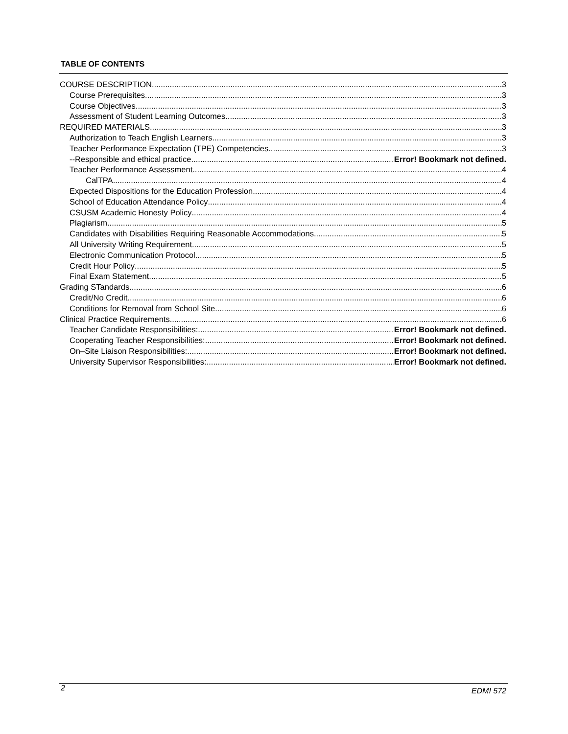TABLE OF CONTENTS
COURSE DESCRIPTION 3
Course Prerequisites 3
Course Objectives 3
Assessment of Student Learning Outcomes 3
REQUIRED MATERIALS 3
Authorization to Teach English Learners 3
Teacher Performance Expectation (TPE) Competencies 3
--Responsible and ethical practice Error! Bookmark not defined.
Teacher Performance Assessment 4
CalTPA 4
Expected Dispositions for the Education Profession 4
School of Education Attendance Policy 4
CSUSM Academic Honesty Policy 4
Plagiarism 5
Candidates with Disabilities Requiring Reasonable Accommodations 5
All University Writing Requirement 5
Electronic Communication Protocol 5
Credit Hour Policy 5
Final Exam Statement 5
Grading STandards 6
Credit/No Credit 6
Conditions for Removal from School Site 6
Clinical Practice Requirements 6
Teacher Candidate Responsibilities: Error! Bookmark not defined.
Cooperating Teacher Responsibilities: Error! Bookmark not defined.
On–Site Liaison Responsibilities: Error! Bookmark not defined.
University Supervisor Responsibilities: Error! Bookmark not defined.
2 EDMI 572